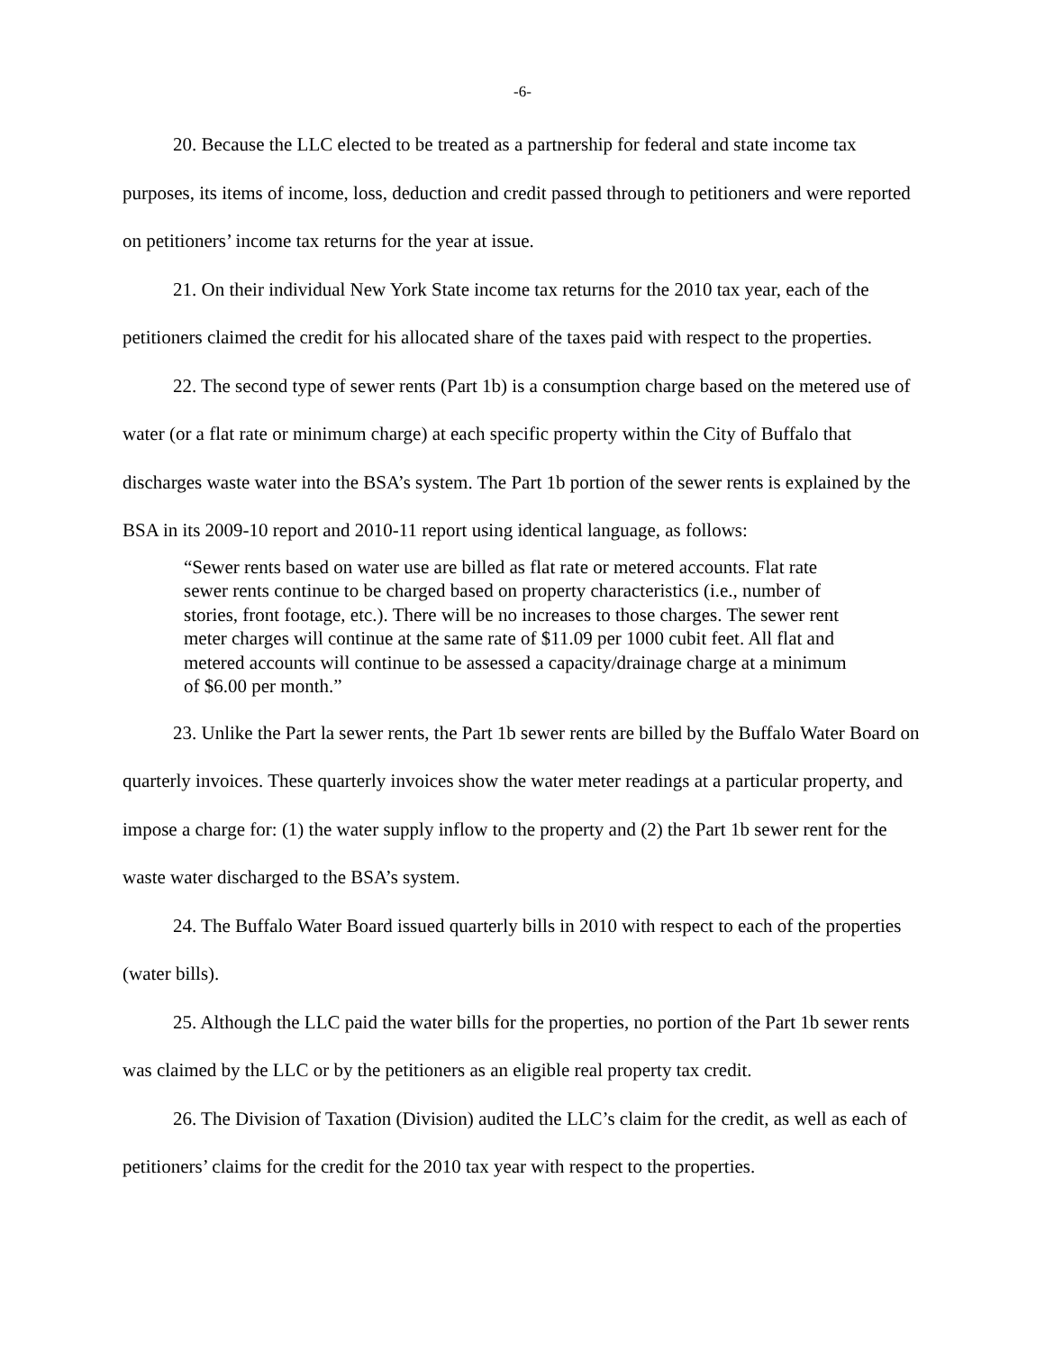-6-
20. Because the LLC elected to be treated as a partnership for federal and state income tax purposes, its items of income, loss, deduction and credit passed through to petitioners and were reported on petitioners’ income tax returns for the year at issue.
21. On their individual New York State income tax returns for the 2010 tax year, each of the petitioners claimed the credit for his allocated share of the taxes paid with respect to the properties.
22. The second type of sewer rents (Part 1b) is a consumption charge based on the metered use of water (or a flat rate or minimum charge) at each specific property within the City of Buffalo that discharges waste water into the BSA’s system. The Part 1b portion of the sewer rents is explained by the BSA in its 2009-10 report and 2010-11 report using identical language, as follows:
“Sewer rents based on water use are billed as flat rate or metered accounts. Flat rate sewer rents continue to be charged based on property characteristics (i.e., number of stories, front footage, etc.). There will be no increases to those charges. The sewer rent meter charges will continue at the same rate of $11.09 per 1000 cubit feet. All flat and metered accounts will continue to be assessed a capacity/drainage charge at a minimum of $6.00 per month.”
23. Unlike the Part la sewer rents, the Part 1b sewer rents are billed by the Buffalo Water Board on quarterly invoices. These quarterly invoices show the water meter readings at a particular property, and impose a charge for: (1) the water supply inflow to the property and (2) the Part 1b sewer rent for the waste water discharged to the BSA’s system.
24. The Buffalo Water Board issued quarterly bills in 2010 with respect to each of the properties (water bills).
25. Although the LLC paid the water bills for the properties, no portion of the Part 1b sewer rents was claimed by the LLC or by the petitioners as an eligible real property tax credit.
26. The Division of Taxation (Division) audited the LLC’s claim for the credit, as well as each of petitioners’ claims for the credit for the 2010 tax year with respect to the properties.